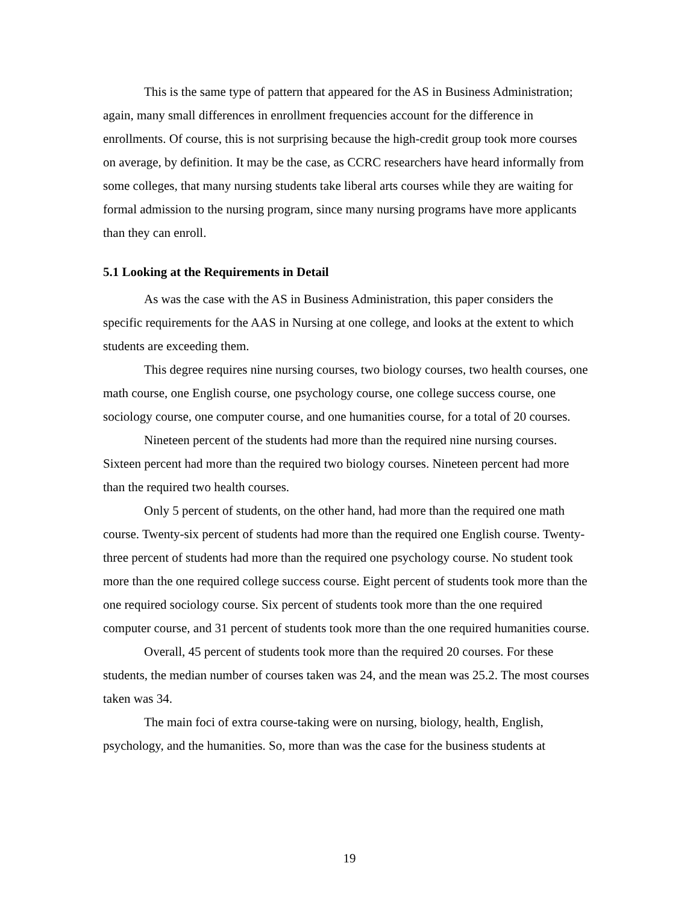This is the same type of pattern that appeared for the AS in Business Administration; again, many small differences in enrollment frequencies account for the difference in enrollments. Of course, this is not surprising because the high-credit group took more courses on average, by definition. It may be the case, as CCRC researchers have heard informally from some colleges, that many nursing students take liberal arts courses while they are waiting for formal admission to the nursing program, since many nursing programs have more applicants than they can enroll.
5.1 Looking at the Requirements in Detail
As was the case with the AS in Business Administration, this paper considers the specific requirements for the AAS in Nursing at one college, and looks at the extent to which students are exceeding them.
This degree requires nine nursing courses, two biology courses, two health courses, one math course, one English course, one psychology course, one college success course, one sociology course, one computer course, and one humanities course, for a total of 20 courses.
Nineteen percent of the students had more than the required nine nursing courses. Sixteen percent had more than the required two biology courses. Nineteen percent had more than the required two health courses.
Only 5 percent of students, on the other hand, had more than the required one math course. Twenty-six percent of students had more than the required one English course. Twenty-three percent of students had more than the required one psychology course. No student took more than the one required college success course. Eight percent of students took more than the one required sociology course. Six percent of students took more than the one required computer course, and 31 percent of students took more than the one required humanities course.
Overall, 45 percent of students took more than the required 20 courses. For these students, the median number of courses taken was 24, and the mean was 25.2. The most courses taken was 34.
The main foci of extra course-taking were on nursing, biology, health, English, psychology, and the humanities. So, more than was the case for the business students at
19